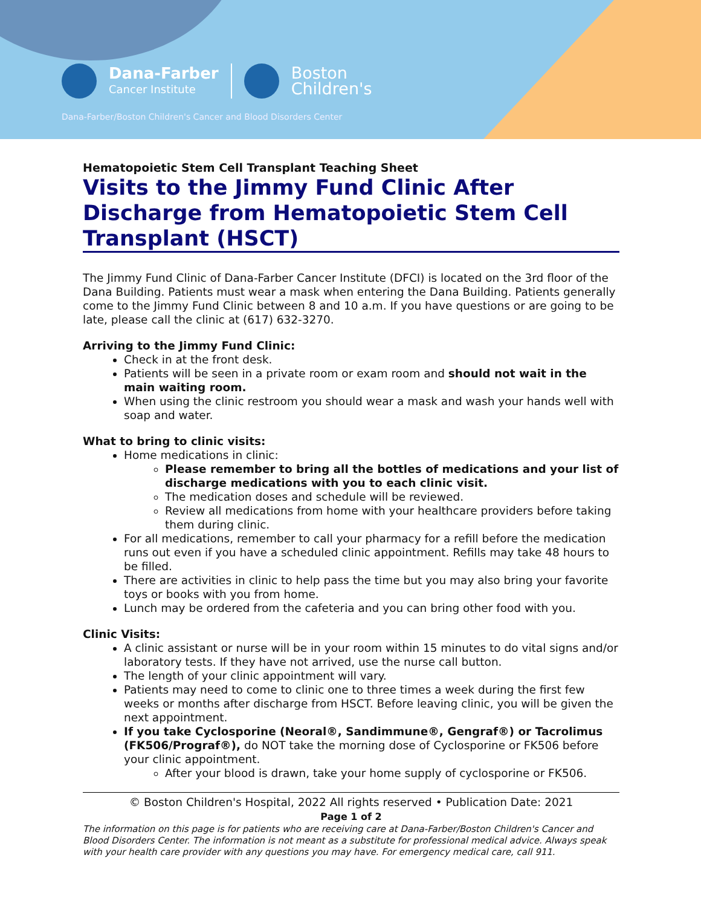Dana-Farber
Cancer Institute
Boston
Children's
Dana-Farber/Boston Children's Cancer and Blood Disorders Center
Hematopoietic Stem Cell Transplant Teaching Sheet
Visits to the Jimmy Fund Clinic After Discharge from Hematopoietic Stem Cell Transplant (HSCT)
The Jimmy Fund Clinic of Dana-Farber Cancer Institute (DFCI) is located on the 3rd floor of the Dana Building. Patients must wear a mask when entering the Dana Building. Patients generally come to the Jimmy Fund Clinic between 8 and 10 a.m. If you have questions or are going to be late, please call the clinic at (617) 632-3270.
Arriving to the Jimmy Fund Clinic:
Check in at the front desk.
Patients will be seen in a private room or exam room and should not wait in the main waiting room.
When using the clinic restroom you should wear a mask and wash your hands well with soap and water.
What to bring to clinic visits:
Home medications in clinic:
Please remember to bring all the bottles of medications and your list of discharge medications with you to each clinic visit.
The medication doses and schedule will be reviewed.
Review all medications from home with your healthcare providers before taking them during clinic.
For all medications, remember to call your pharmacy for a refill before the medication runs out even if you have a scheduled clinic appointment. Refills may take 48 hours to be filled.
There are activities in clinic to help pass the time but you may also bring your favorite toys or books with you from home.
Lunch may be ordered from the cafeteria and you can bring other food with you.
Clinic Visits:
A clinic assistant or nurse will be in your room within 15 minutes to do vital signs and/or laboratory tests. If they have not arrived, use the nurse call button.
The length of your clinic appointment will vary.
Patients may need to come to clinic one to three times a week during the first few weeks or months after discharge from HSCT. Before leaving clinic, you will be given the next appointment.
If you take Cyclosporine (Neoral®, Sandimmune®, Gengraf®) or Tacrolimus (FK506/Prograf®), do NOT take the morning dose of Cyclosporine or FK506 before your clinic appointment.
After your blood is drawn, take your home supply of cyclosporine or FK506.
© Boston Children's Hospital, 2022 All rights reserved • Publication Date: 2021
Page 1 of 2
The information on this page is for patients who are receiving care at Dana-Farber/Boston Children's Cancer and Blood Disorders Center. The information is not meant as a substitute for professional medical advice. Always speak with your health care provider with any questions you may have. For emergency medical care, call 911.